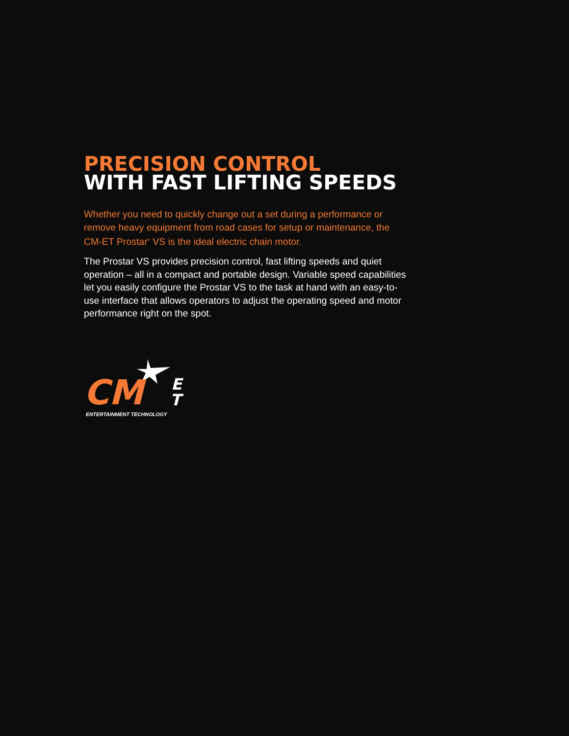PRECISION CONTROL
WITH FAST LIFTING SPEEDS
Whether you need to quickly change out a set during a performance or remove heavy equipment from road cases for setup or maintenance, the CM-ET Prostar<sup>®</sup> VS is the ideal electric chain motor.
The Prostar VS provides precision control, fast lifting speeds and quiet operation – all in a compact and portable design. Variable speed capabilities let you easily configure the Prostar VS to the task at hand with an easy-to-use interface that allows operators to adjust the operating speed and motor performance right on the spot.
CM
E
T
ENTERTAINMENT TECHNOLOGY